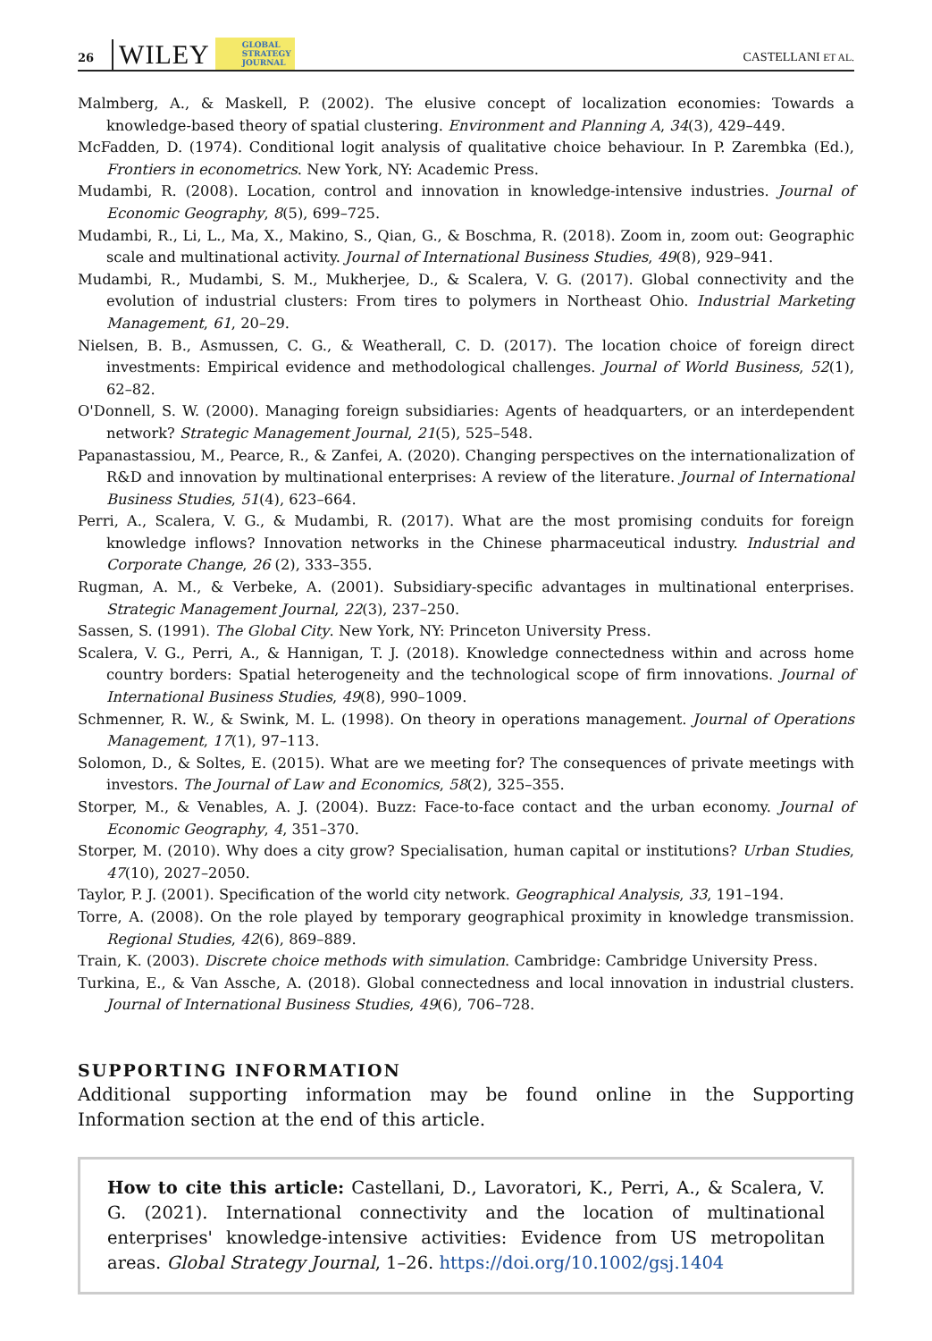26 WILEY GLOBAL
STRATEGY
JOURNAL CASTELLANI ET AL.
Malmberg, A., & Maskell, P. (2002). The elusive concept of localization economies: Towards a knowledge-based theory of spatial clustering. Environment and Planning A, 34(3), 429–449.
McFadden, D. (1974). Conditional logit analysis of qualitative choice behaviour. In P. Zarembka (Ed.), Frontiers in econometrics. New York, NY: Academic Press.
Mudambi, R. (2008). Location, control and innovation in knowledge-intensive industries. Journal of Economic Geography, 8(5), 699–725.
Mudambi, R., Li, L., Ma, X., Makino, S., Qian, G., & Boschma, R. (2018). Zoom in, zoom out: Geographic scale and multinational activity. Journal of International Business Studies, 49(8), 929–941.
Mudambi, R., Mudambi, S. M., Mukherjee, D., & Scalera, V. G. (2017). Global connectivity and the evolution of industrial clusters: From tires to polymers in Northeast Ohio. Industrial Marketing Management, 61, 20–29.
Nielsen, B. B., Asmussen, C. G., & Weatherall, C. D. (2017). The location choice of foreign direct investments: Empirical evidence and methodological challenges. Journal of World Business, 52(1), 62–82.
O'Donnell, S. W. (2000). Managing foreign subsidiaries: Agents of headquarters, or an interdependent network? Strategic Management Journal, 21(5), 525–548.
Papanastassiou, M., Pearce, R., & Zanfei, A. (2020). Changing perspectives on the internationalization of R&D and innovation by multinational enterprises: A review of the literature. Journal of International Business Studies, 51(4), 623–664.
Perri, A., Scalera, V. G., & Mudambi, R. (2017). What are the most promising conduits for foreign knowledge inflows? Innovation networks in the Chinese pharmaceutical industry. Industrial and Corporate Change, 26 (2), 333–355.
Rugman, A. M., & Verbeke, A. (2001). Subsidiary-specific advantages in multinational enterprises. Strategic Management Journal, 22(3), 237–250.
Sassen, S. (1991). The Global City. New York, NY: Princeton University Press.
Scalera, V. G., Perri, A., & Hannigan, T. J. (2018). Knowledge connectedness within and across home country borders: Spatial heterogeneity and the technological scope of firm innovations. Journal of International Business Studies, 49(8), 990–1009.
Schmenner, R. W., & Swink, M. L. (1998). On theory in operations management. Journal of Operations Management, 17(1), 97–113.
Solomon, D., & Soltes, E. (2015). What are we meeting for? The consequences of private meetings with investors. The Journal of Law and Economics, 58(2), 325–355.
Storper, M., & Venables, A. J. (2004). Buzz: Face-to-face contact and the urban economy. Journal of Economic Geography, 4, 351–370.
Storper, M. (2010). Why does a city grow? Specialisation, human capital or institutions? Urban Studies, 47(10), 2027–2050.
Taylor, P. J. (2001). Specification of the world city network. Geographical Analysis, 33, 191–194.
Torre, A. (2008). On the role played by temporary geographical proximity in knowledge transmission. Regional Studies, 42(6), 869–889.
Train, K. (2003). Discrete choice methods with simulation. Cambridge: Cambridge University Press.
Turkina, E., & Van Assche, A. (2018). Global connectedness and local innovation in industrial clusters. Journal of International Business Studies, 49(6), 706–728.
SUPPORTING INFORMATION
Additional supporting information may be found online in the Supporting Information section at the end of this article.
How to cite this article: Castellani, D., Lavoratori, K., Perri, A., & Scalera, V. G. (2021). International connectivity and the location of multinational enterprises' knowledge-intensive activities: Evidence from US metropolitan areas. Global Strategy Journal, 1–26. https://doi.org/10.1002/gsj.1404